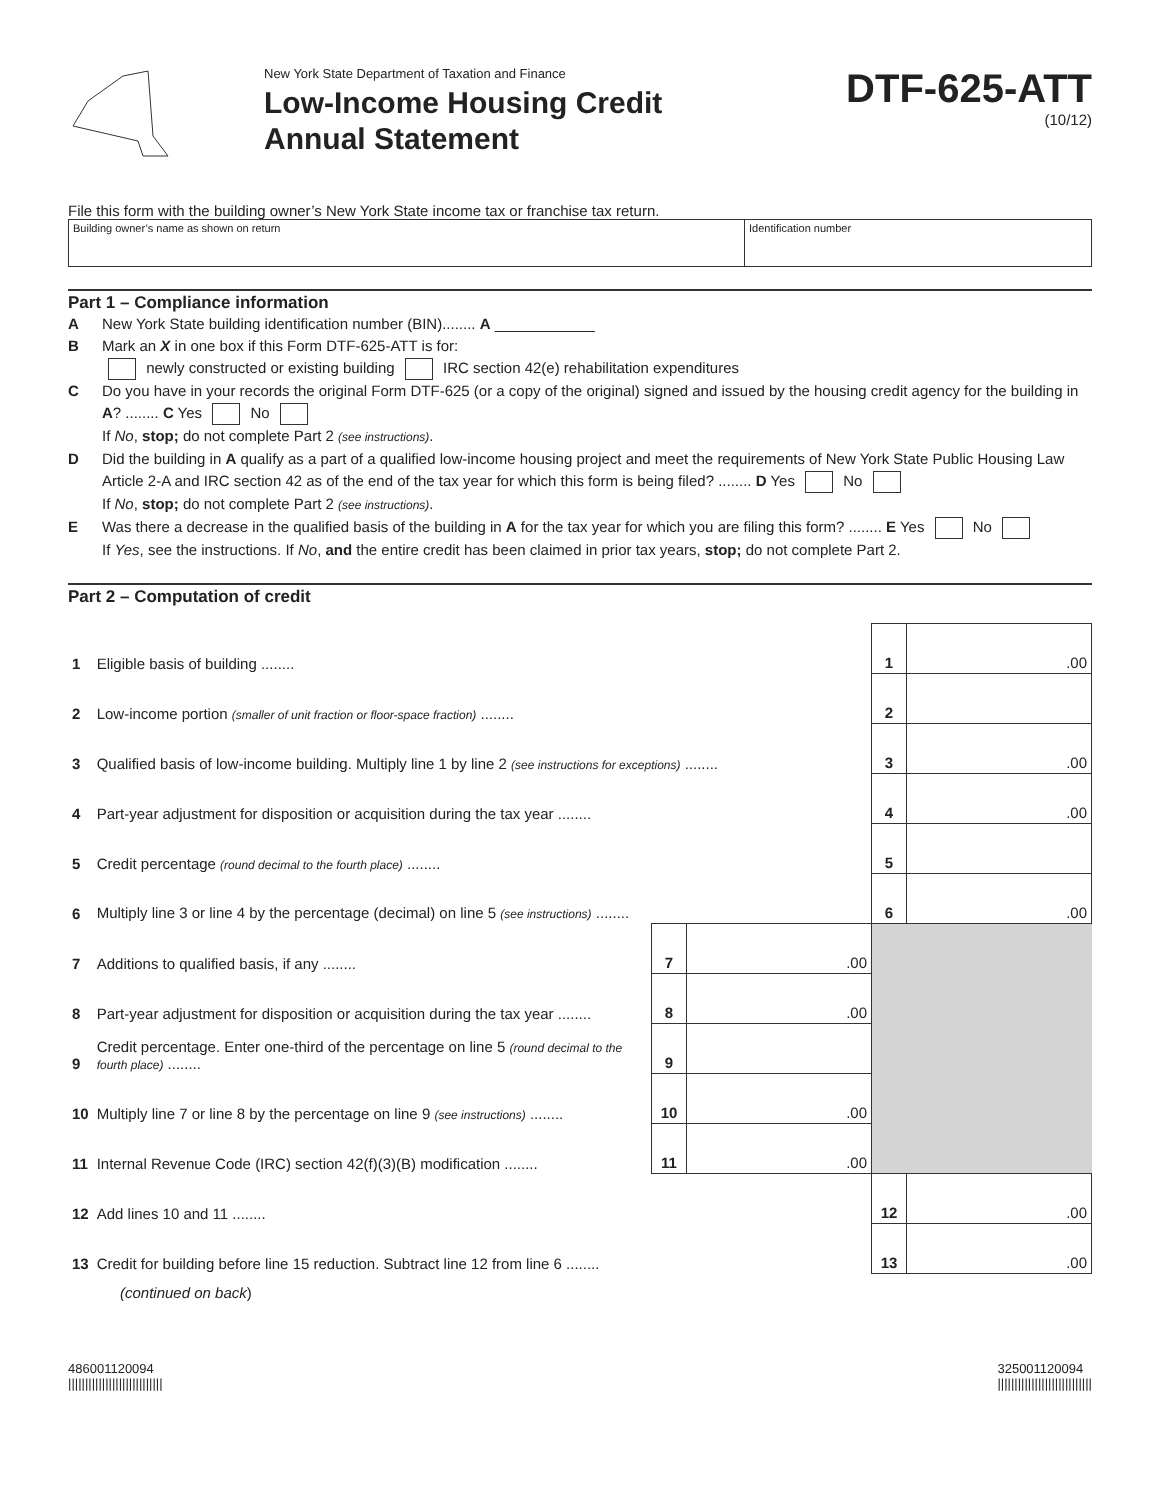New York State Department of Taxation and Finance
Low-Income Housing Credit
Annual Statement
DTF-625-ATT
(10/12)
File this form with the building owner’s New York State income tax or franchise tax return.
| Building owner’s name as shown on return | Identification number |
Part 1 – Compliance information
A New York State building identification number (BIN)........ A ____________
B Mark an X in one box if this Form DTF-625-ATT is for:
newly constructed or existing building IRC section 42(e) rehabilitation expenditures
C Do you have in your records the original Form DTF-625 (or a copy of the original) signed and issued by the housing credit agency for the building in A? ........ C Yes No
If No, stop; do not complete Part 2 (see instructions).
D Did the building in A qualify as a part of a qualified low-income housing project and meet the requirements of New York State Public Housing Law Article 2-A and IRC section 42 as of the end of the tax year for which this form is being filed? ........ D Yes No
If No, stop; do not complete Part 2 (see instructions).
E Was there a decrease in the qualified basis of the building in A for the tax year for which you are filing this form? ........ E Yes No
If Yes, see the instructions. If No, and the entire credit has been claimed in prior tax years, stop; do not complete Part 2.
Part 2 – Computation of credit
| 1 | Eligible basis of building ........ | | | 1 | .00 |
| 2 | Low-income portion (smaller of unit fraction or floor-space fraction) ........ | | | 2 | |
| 3 | Qualified basis of low-income building. Multiply line 1 by line 2 (see instructions for exceptions) ........ | | | 3 | .00 |
| 4 | Part-year adjustment for disposition or acquisition during the tax year ........ | | | 4 | .00 |
| 5 | Credit percentage (round decimal to the fourth place) ........ | | | 5 | |
| 6 | Multiply line 3 or line 4 by the percentage (decimal) on line 5 (see instructions) ........ | | | 6 | .00 |
| 7 | Additions to qualified basis, if any ........ | 7 | .00 | | |
| 8 | Part-year adjustment for disposition or acquisition during the tax year ........ | 8 | .00 | | |
| 9 | Credit percentage. Enter one-third of the percentage on line 5 (round decimal to the fourth place) ........ | 9 | | | |
| 10 | Multiply line 7 or line 8 by the percentage on line 9 (see instructions) ........ | 10 | .00 | | |
| 11 | Internal Revenue Code (IRC) section 42(f)(3)(B) modification ........ | 11 | .00 | | |
| 12 | Add lines 10 and 11 ........ | | | 12 | .00 |
| 13 | Credit for building before line 15 reduction. Subtract line 12 from line 6 ........ | | | 13 | .00 |
(continued on back)
486001120094
||||||||||||||||||||||||||||
325001120094
||||||||||||||||||||||||||||